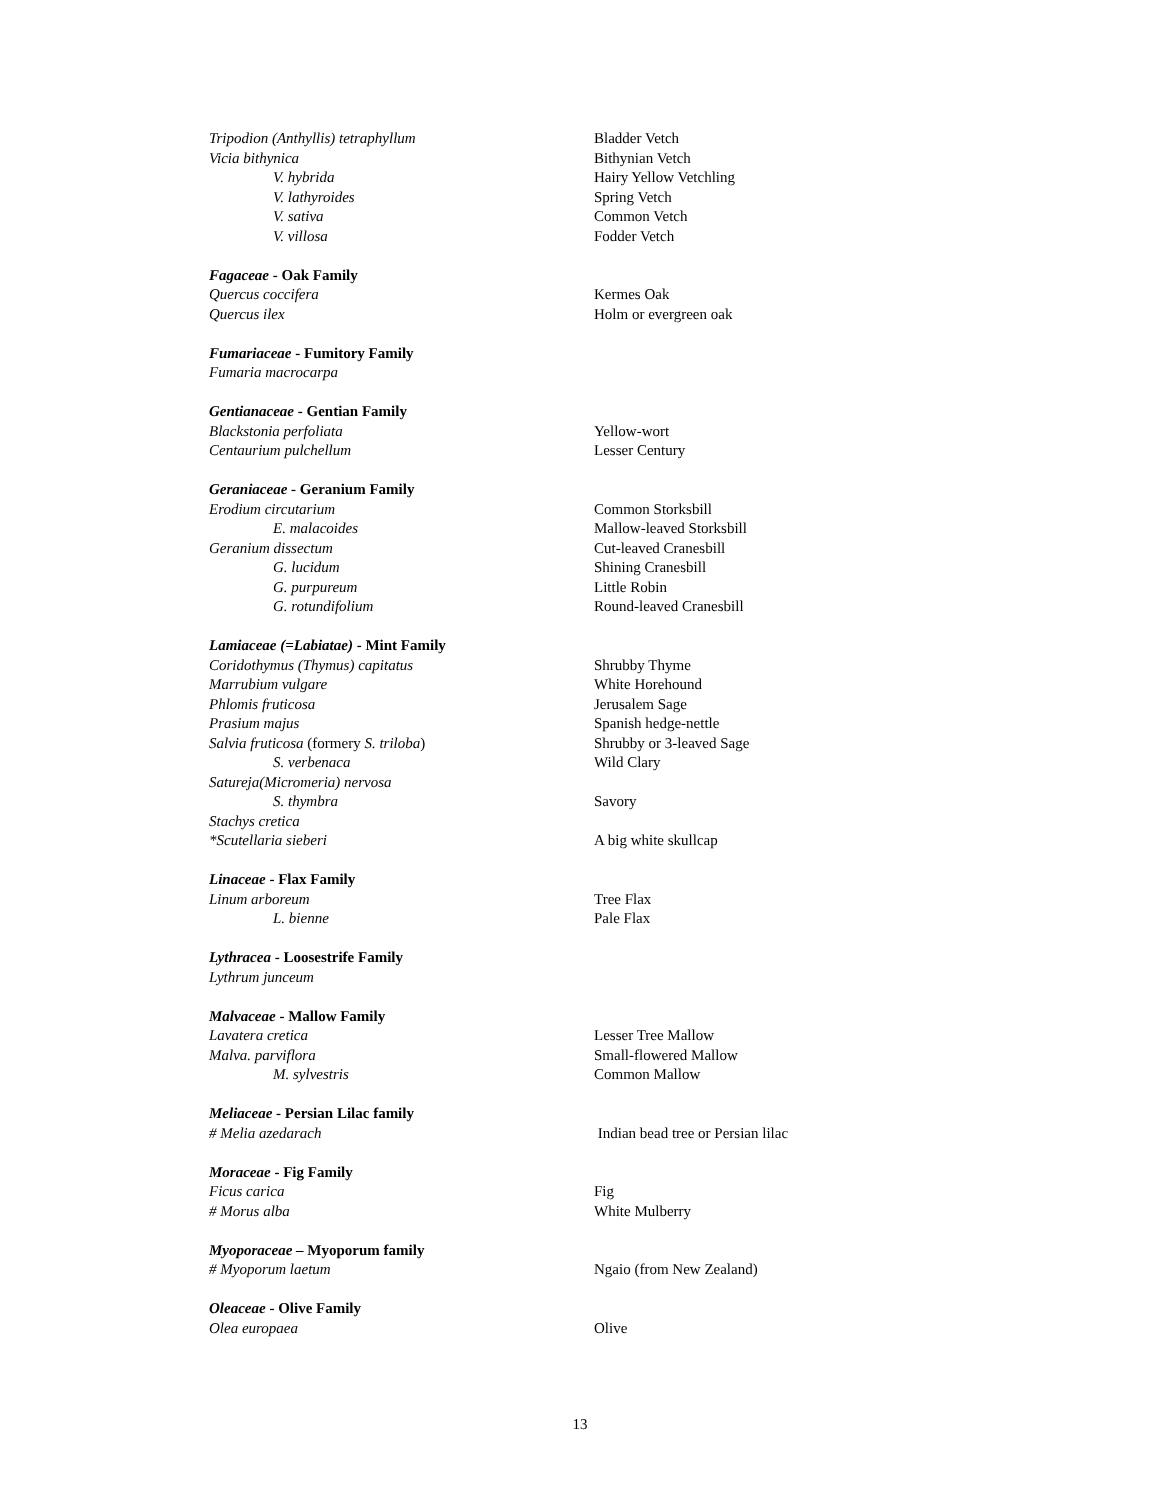Tripodion (Anthyllis) tetraphyllum Bladder Vetch
Vicia bithynica Bithynian Vetch
V. hybrida Hairy Yellow Vetchling
V. lathyroides Spring Vetch
V. sativa Common Vetch
V. villosa Fodder Vetch
Fagaceae - Oak Family
Quercus coccifera Kermes Oak
Quercus ilex Holm or evergreen oak
Fumariaceae - Fumitory Family
Fumaria macrocarpa
Gentianaceae - Gentian Family
Blackstonia perfoliata Yellow-wort
Centaurium pulchellum Lesser Century
Geraniaceae - Geranium Family
Erodium circutarium Common Storksbill
E. malacoides Mallow-leaved Storksbill
Geranium dissectum Cut-leaved Cranesbill
G. lucidum Shining Cranesbill
G. purpureum Little Robin
G. rotundifolium Round-leaved Cranesbill
Lamiaceae (=Labiatae) - Mint Family
Coridothymus (Thymus) capitatus Shrubby Thyme
Marrubium vulgare White Horehound
Phlomis fruticosa Jerusalem Sage
Prasium majus Spanish hedge-nettle
Salvia fruticosa (formery S. triloba) Shrubby or 3-leaved Sage
S. verbenaca Wild Clary
Satureja(Micromeria) nervosa
S. thymbra Savory
Stachys cretica
*Scutellaria sieberi A big white skullcap
Linaceae - Flax Family
Linum arboreum Tree Flax
L. bienne Pale Flax
Lythracea - Loosestrife Family
Lythrum junceum
Malvaceae - Mallow Family
Lavatera cretica Lesser Tree Mallow
Malva. parviflora Small-flowered Mallow
M. sylvestris Common Mallow
Meliaceae - Persian Lilac family
# Melia azedarach Indian bead tree or Persian lilac
Moraceae - Fig Family
Ficus carica Fig
# Morus alba White Mulberry
Myoporaceae – Myoporum family
# Myoporum laetum Ngaio (from New Zealand)
Oleaceae - Olive Family
Olea europaea Olive
13